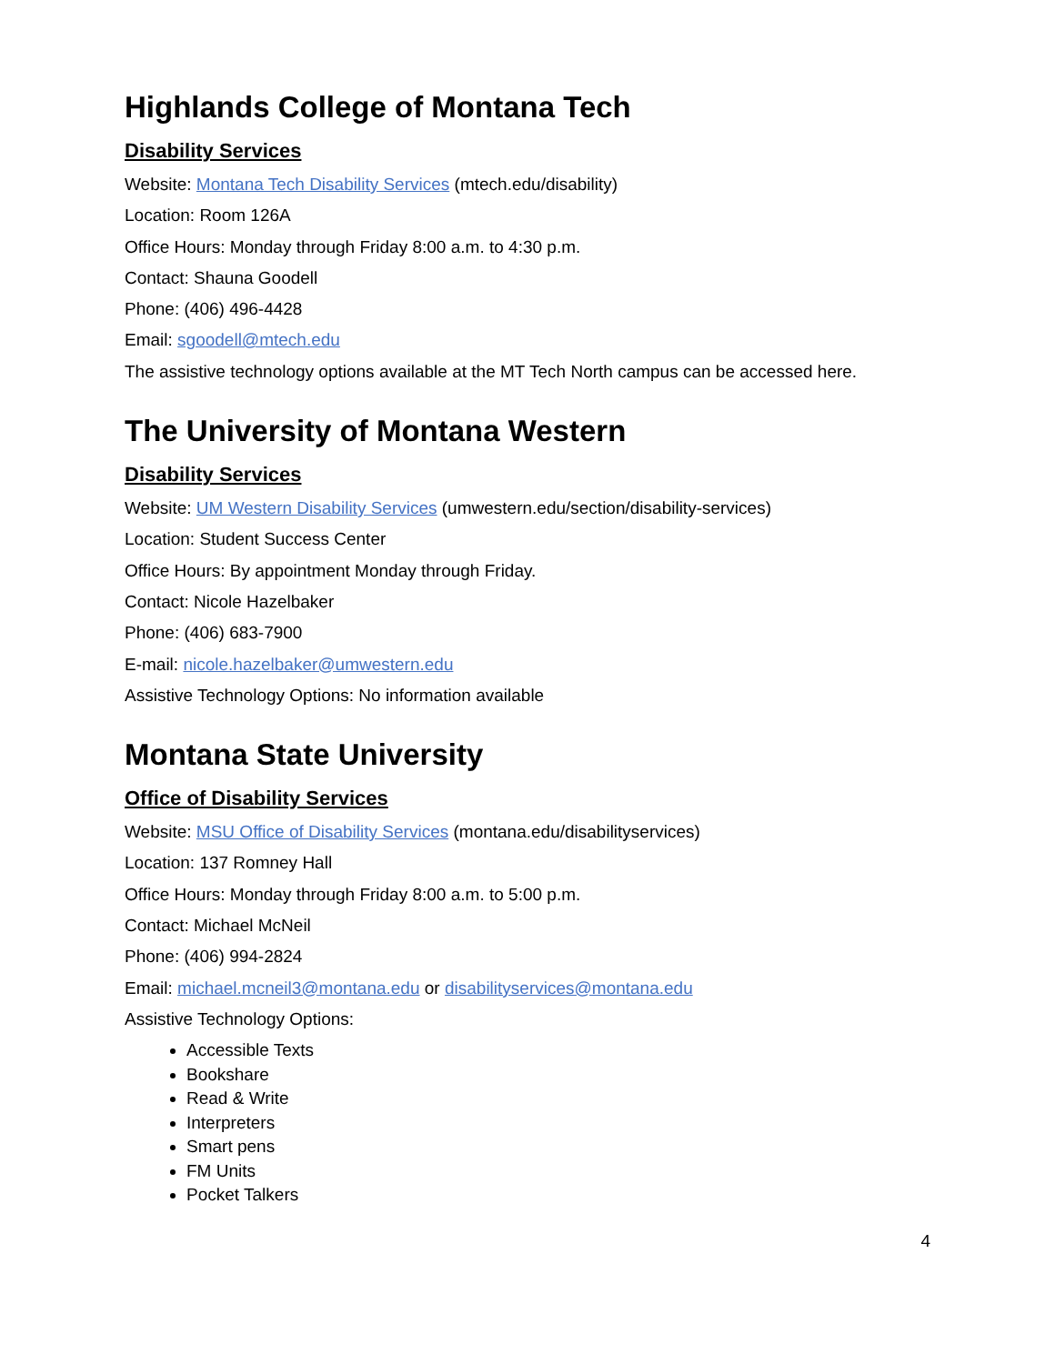Highlands College of Montana Tech
Disability Services
Website: Montana Tech Disability Services (mtech.edu/disability)
Location: Room 126A
Office Hours: Monday through Friday 8:00 a.m. to 4:30 p.m.
Contact: Shauna Goodell
Phone: (406) 496-4428
Email: sgoodell@mtech.edu
The assistive technology options available at the MT Tech North campus can be accessed here.
The University of Montana Western
Disability Services
Website: UM Western Disability Services (umwestern.edu/section/disability-services)
Location: Student Success Center
Office Hours: By appointment Monday through Friday.
Contact: Nicole Hazelbaker
Phone: (406) 683-7900
E-mail: nicole.hazelbaker@umwestern.edu
Assistive Technology Options: No information available
Montana State University
Office of Disability Services
Website: MSU Office of Disability Services (montana.edu/disabilityservices)
Location: 137 Romney Hall
Office Hours: Monday through Friday 8:00 a.m. to 5:00 p.m.
Contact: Michael McNeil
Phone: (406) 994-2824
Email: michael.mcneil3@montana.edu or disabilityservices@montana.edu
Assistive Technology Options:
Accessible Texts
Bookshare
Read & Write
Interpreters
Smart pens
FM Units
Pocket Talkers
4